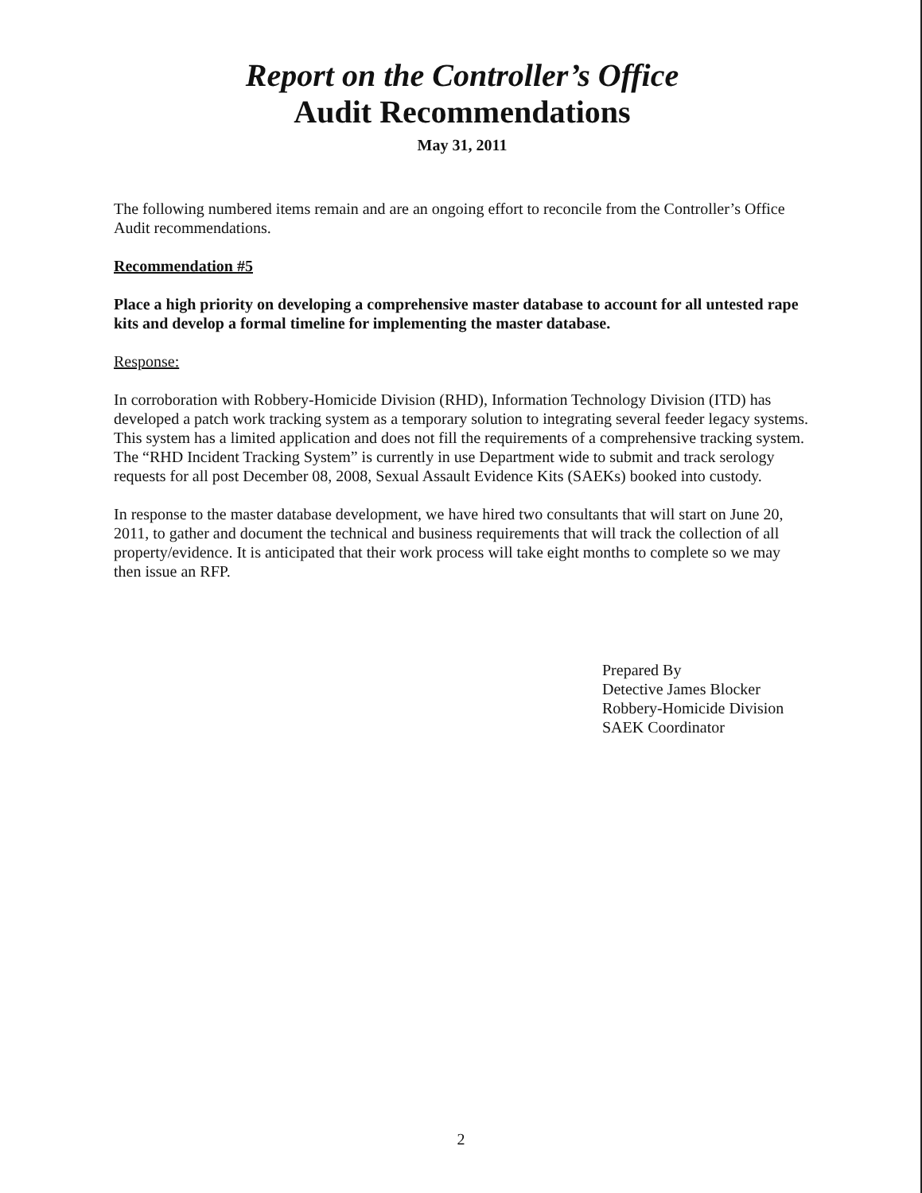Report on the Controller’s Office
Audit Recommendations
May 31, 2011
The following numbered items remain and are an ongoing effort to reconcile from the Controller’s Office Audit recommendations.
Recommendation #5
Place a high priority on developing a comprehensive master database to account for all untested rape kits and develop a formal timeline for implementing the master database.
Response:
In corroboration with Robbery-Homicide Division (RHD), Information Technology Division (ITD) has developed a patch work tracking system as a temporary solution to integrating several feeder legacy systems. This system has a limited application and does not fill the requirements of a comprehensive tracking system. The “RHD Incident Tracking System” is currently in use Department wide to submit and track serology requests for all post December 08, 2008, Sexual Assault Evidence Kits (SAEKs) booked into custody.
In response to the master database development, we have hired two consultants that will start on June 20, 2011, to gather and document the technical and business requirements that will track the collection of all property/evidence. It is anticipated that their work process will take eight months to complete so we may then issue an RFP.
Prepared By
Detective James Blocker
Robbery-Homicide Division
SAEK Coordinator
2